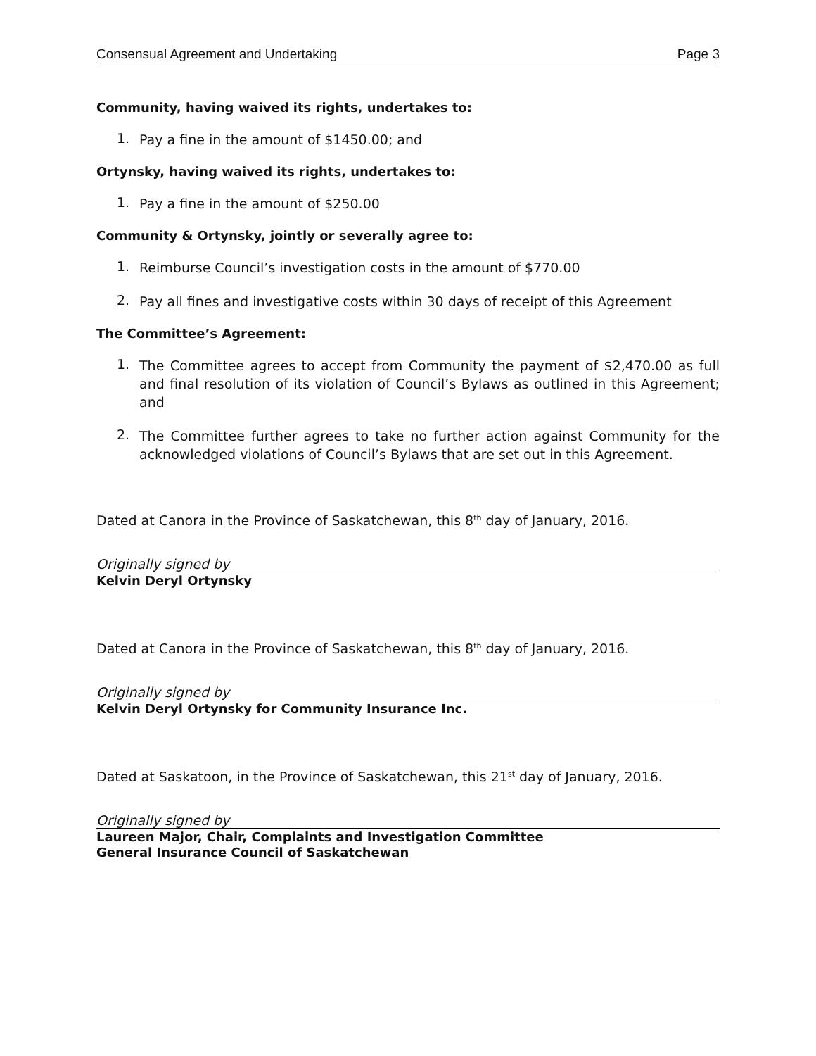Consensual Agreement and Undertaking Page 3
Community, having waived its rights, undertakes to:
1. Pay a fine in the amount of $1450.00; and
Ortynsky, having waived its rights, undertakes to:
1. Pay a fine in the amount of $250.00
Community & Ortynsky, jointly or severally agree to:
1. Reimburse Council’s investigation costs in the amount of $770.00
2. Pay all fines and investigative costs within 30 days of receipt of this Agreement
The Committee’s Agreement:
1. The Committee agrees to accept from Community the payment of $2,470.00 as full and final resolution of its violation of Council’s Bylaws as outlined in this Agreement; and
2. The Committee further agrees to take no further action against Community for the acknowledged violations of Council’s Bylaws that are set out in this Agreement.
Dated at Canora in the Province of Saskatchewan, this 8<sup>th</sup> day of January, 2016.
Originally signed by
Kelvin Deryl Ortynsky
Dated at Canora in the Province of Saskatchewan, this 8<sup>th</sup> day of January, 2016.
Originally signed by
Kelvin Deryl Ortynsky for Community Insurance Inc.
Dated at Saskatoon, in the Province of Saskatchewan, this 21<sup>st</sup> day of January, 2016.
Originally signed by
Laureen Major, Chair, Complaints and Investigation Committee
General Insurance Council of Saskatchewan